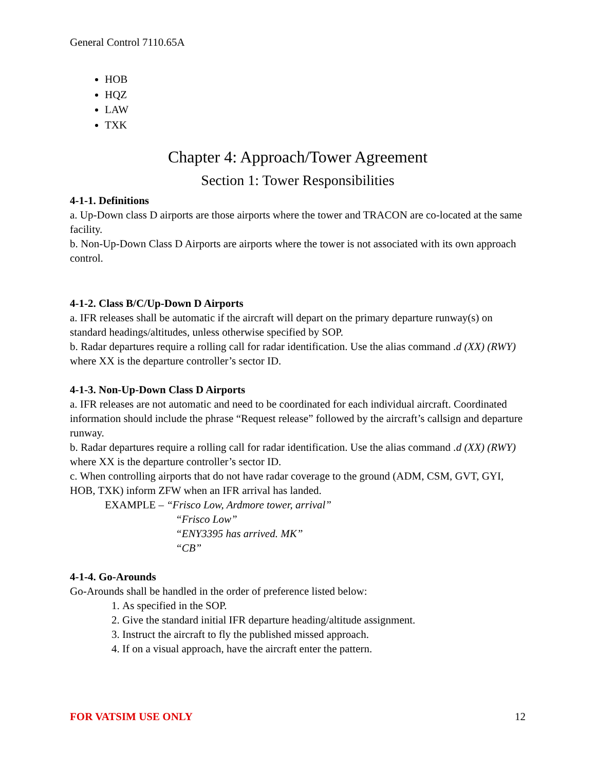General Control 7110.65A
HOB
HQZ
LAW
TXK
Chapter 4: Approach/Tower Agreement
Section 1: Tower Responsibilities
4-1-1. Definitions
a. Up-Down class D airports are those airports where the tower and TRACON are co-located at the same facility.
b. Non-Up-Down Class D Airports are airports where the tower is not associated with its own approach control.
4-1-2. Class B/C/Up-Down D Airports
a. IFR releases shall be automatic if the aircraft will depart on the primary departure runway(s) on standard headings/altitudes, unless otherwise specified by SOP.
b. Radar departures require a rolling call for radar identification. Use the alias command .d (XX) (RWY) where XX is the departure controller’s sector ID.
4-1-3. Non-Up-Down Class D Airports
a. IFR releases are not automatic and need to be coordinated for each individual aircraft. Coordinated information should include the phrase “Request release” followed by the aircraft’s callsign and departure runway.
b. Radar departures require a rolling call for radar identification. Use the alias command .d (XX) (RWY) where XX is the departure controller’s sector ID.
c. When controlling airports that do not have radar coverage to the ground (ADM, CSM, GVT, GYI, HOB, TXK) inform ZFW when an IFR arrival has landed.
EXAMPLE – “Frisco Low, Ardmore tower, arrival”
“Frisco Low”
“ENY3395 has arrived. MK”
“CB”
4-1-4. Go-Arounds
Go-Arounds shall be handled in the order of preference listed below:
1. As specified in the SOP.
2. Give the standard initial IFR departure heading/altitude assignment.
3. Instruct the aircraft to fly the published missed approach.
4. If on a visual approach, have the aircraft enter the pattern.
FOR VATSIM USE ONLY 12